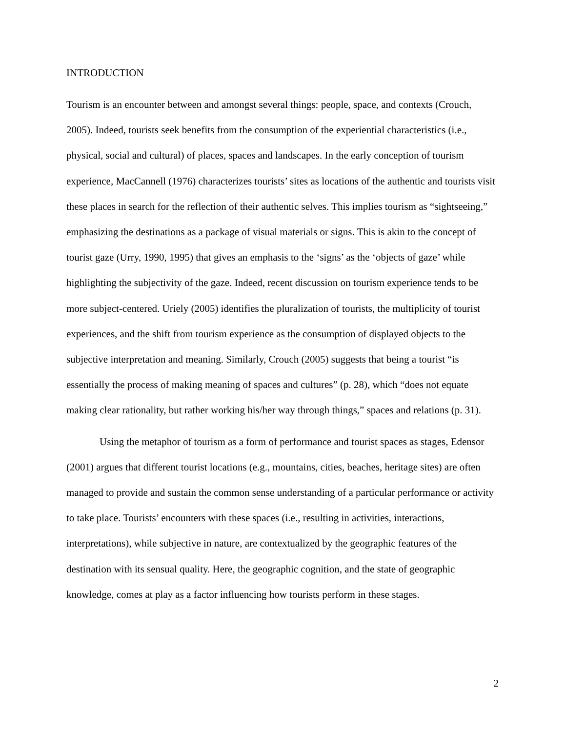INTRODUCTION
Tourism is an encounter between and amongst several things: people, space, and contexts (Crouch, 2005). Indeed, tourists seek benefits from the consumption of the experiential characteristics (i.e., physical, social and cultural) of places, spaces and landscapes. In the early conception of tourism experience, MacCannell (1976) characterizes tourists’ sites as locations of the authentic and tourists visit these places in search for the reflection of their authentic selves. This implies tourism as “sightseeing,” emphasizing the destinations as a package of visual materials or signs. This is akin to the concept of tourist gaze (Urry, 1990, 1995) that gives an emphasis to the ‘signs’ as the ‘objects of gaze’ while highlighting the subjectivity of the gaze. Indeed, recent discussion on tourism experience tends to be more subject-centered. Uriely (2005) identifies the pluralization of tourists, the multiplicity of tourist experiences, and the shift from tourism experience as the consumption of displayed objects to the subjective interpretation and meaning. Similarly, Crouch (2005) suggests that being a tourist “is essentially the process of making meaning of spaces and cultures” (p. 28), which “does not equate making clear rationality, but rather working his/her way through things,” spaces and relations (p. 31).
Using the metaphor of tourism as a form of performance and tourist spaces as stages, Edensor (2001) argues that different tourist locations (e.g., mountains, cities, beaches, heritage sites) are often managed to provide and sustain the common sense understanding of a particular performance or activity to take place. Tourists’ encounters with these spaces (i.e., resulting in activities, interactions, interpretations), while subjective in nature, are contextualized by the geographic features of the destination with its sensual quality. Here, the geographic cognition, and the state of geographic knowledge, comes at play as a factor influencing how tourists perform in these stages.
2